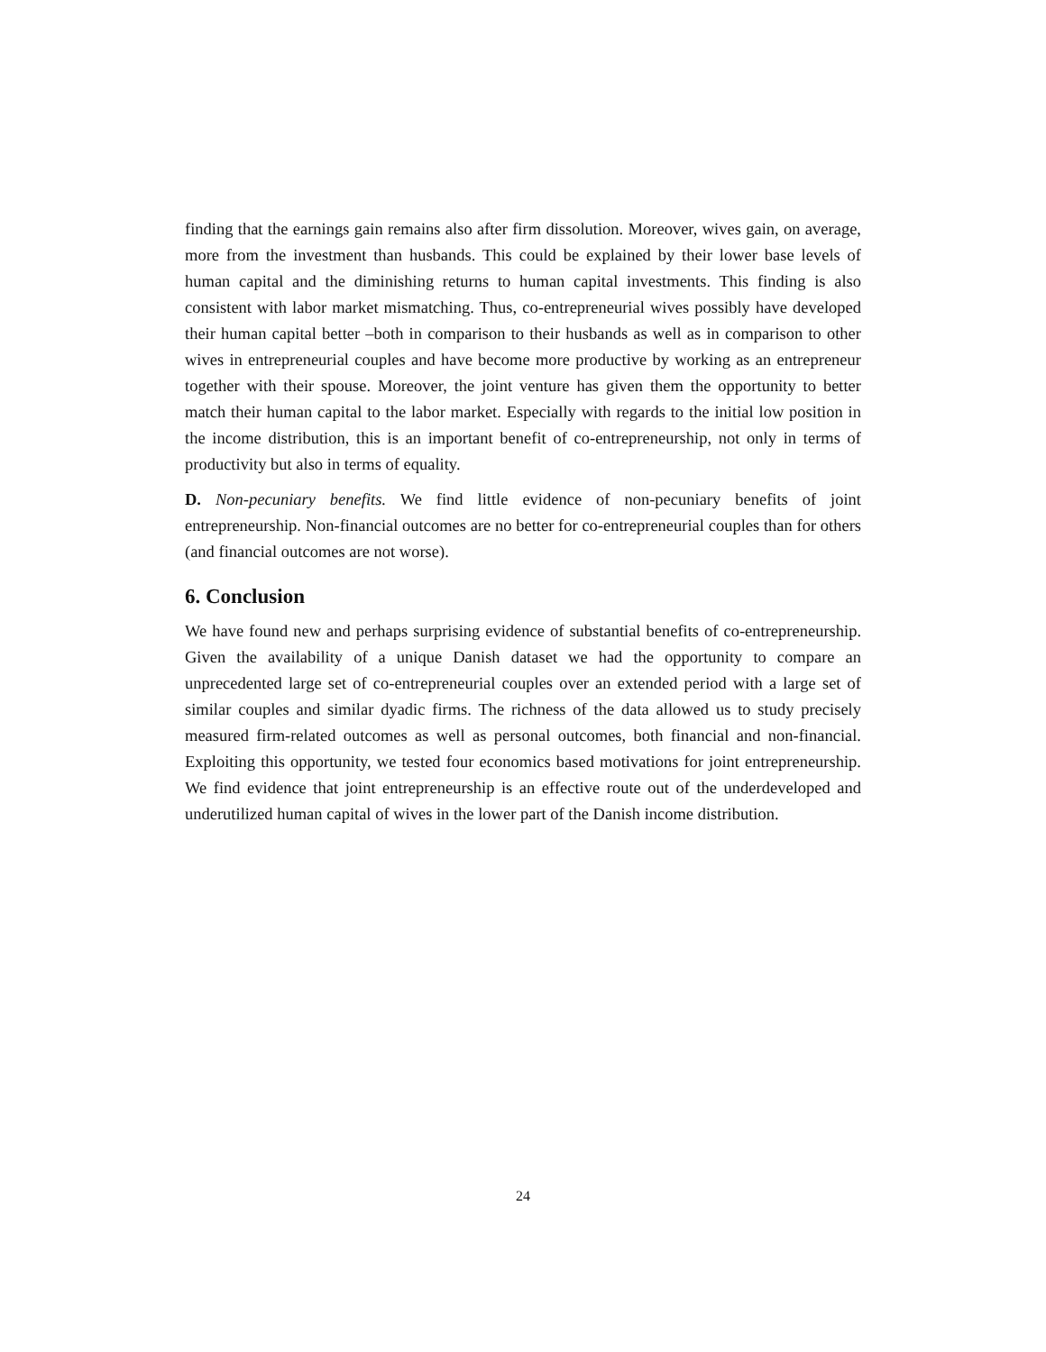finding that the earnings gain remains also after firm dissolution. Moreover, wives gain, on average, more from the investment than husbands. This could be explained by their lower base levels of human capital and the diminishing returns to human capital investments. This finding is also consistent with labor market mismatching. Thus, co-entrepreneurial wives possibly have developed their human capital better –both in comparison to their husbands as well as in comparison to other wives in entrepreneurial couples and have become more productive by working as an entrepreneur together with their spouse. Moreover, the joint venture has given them the opportunity to better match their human capital to the labor market. Especially with regards to the initial low position in the income distribution, this is an important benefit of co-entrepreneurship, not only in terms of productivity but also in terms of equality.
D. Non-pecuniary benefits. We find little evidence of non-pecuniary benefits of joint entrepreneurship. Non-financial outcomes are no better for co-entrepreneurial couples than for others (and financial outcomes are not worse).
6. Conclusion
We have found new and perhaps surprising evidence of substantial benefits of co-entrepreneurship. Given the availability of a unique Danish dataset we had the opportunity to compare an unprecedented large set of co-entrepreneurial couples over an extended period with a large set of similar couples and similar dyadic firms. The richness of the data allowed us to study precisely measured firm-related outcomes as well as personal outcomes, both financial and non-financial. Exploiting this opportunity, we tested four economics based motivations for joint entrepreneurship. We find evidence that joint entrepreneurship is an effective route out of the underdeveloped and underutilized human capital of wives in the lower part of the Danish income distribution.
24